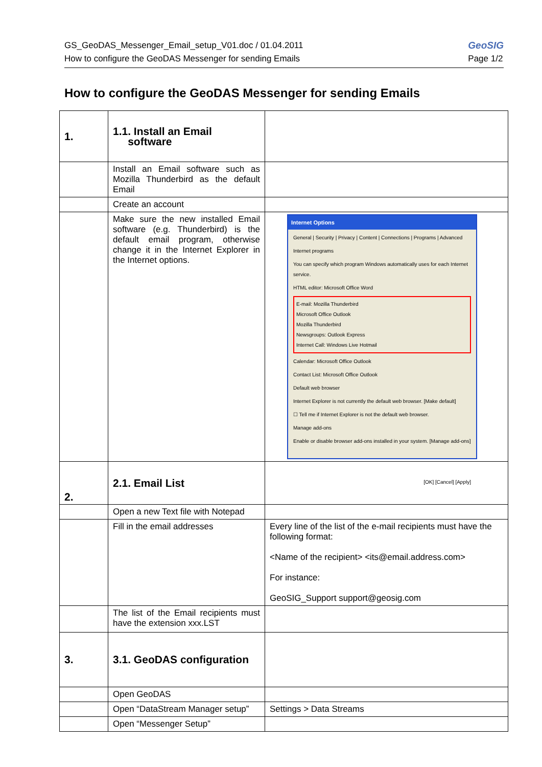GS_GeoDAS_Messenger_Email_setup_V01.doc / 01.04.2011
How to configure the GeoDAS Messenger for sending Emails
GeoSIG
Page 1/2
How to configure the GeoDAS Messenger for sending Emails
| 1. | 1.1. Install an Email software | |
| | Install an Email software such as Mozilla Thunderbird as the default Email | |
| | Create an account | |
| | Make sure the new installed Email software (e.g. Thunderbird) is the default email program, otherwise change it in the Internet Explorer in the Internet options. | Internet Options General / Security / Privacy / Content / Connections / Programs / Advanced Internet programs You can specify which program Windows automatically uses for each Internet service. HTML editor: Microsoft Office Word E-mail: Mozilla Thunderbird Microsoft Office Outlook Mozilla Thunderbird Newsgroups: Outlook Express Internet Call: Windows Live Hotmail Calendar: Microsoft Office Outlook Contact List: Microsoft Office Outlook Default web browser Internet Explorer is not currently the default web browser. [Make default] ☐ Tell me if Internet Explorer is not the default web browser. Manage add-ons Enable or disable browser add-ons installed in your system. [Manage add-ons] [OK] [Cancel] [Apply] |
| 2. | 2.1. Email List | |
| | Open a new Text file with Notepad | |
| | Fill in the email addresses | Every line of the list of the e-mail recipients must have the following format: <Name of the recipient> <its@email.address.com> For instance: GeoSIG_Support support@geosig.com |
| | The list of the Email recipients must have the extension xxx.LST | |
| 3. | 3.1. GeoDAS configuration | |
| | Open GeoDAS | |
| | Open “DataStream Manager setup” | Settings > Data Streams |
| | Open “Messenger Setup” | |